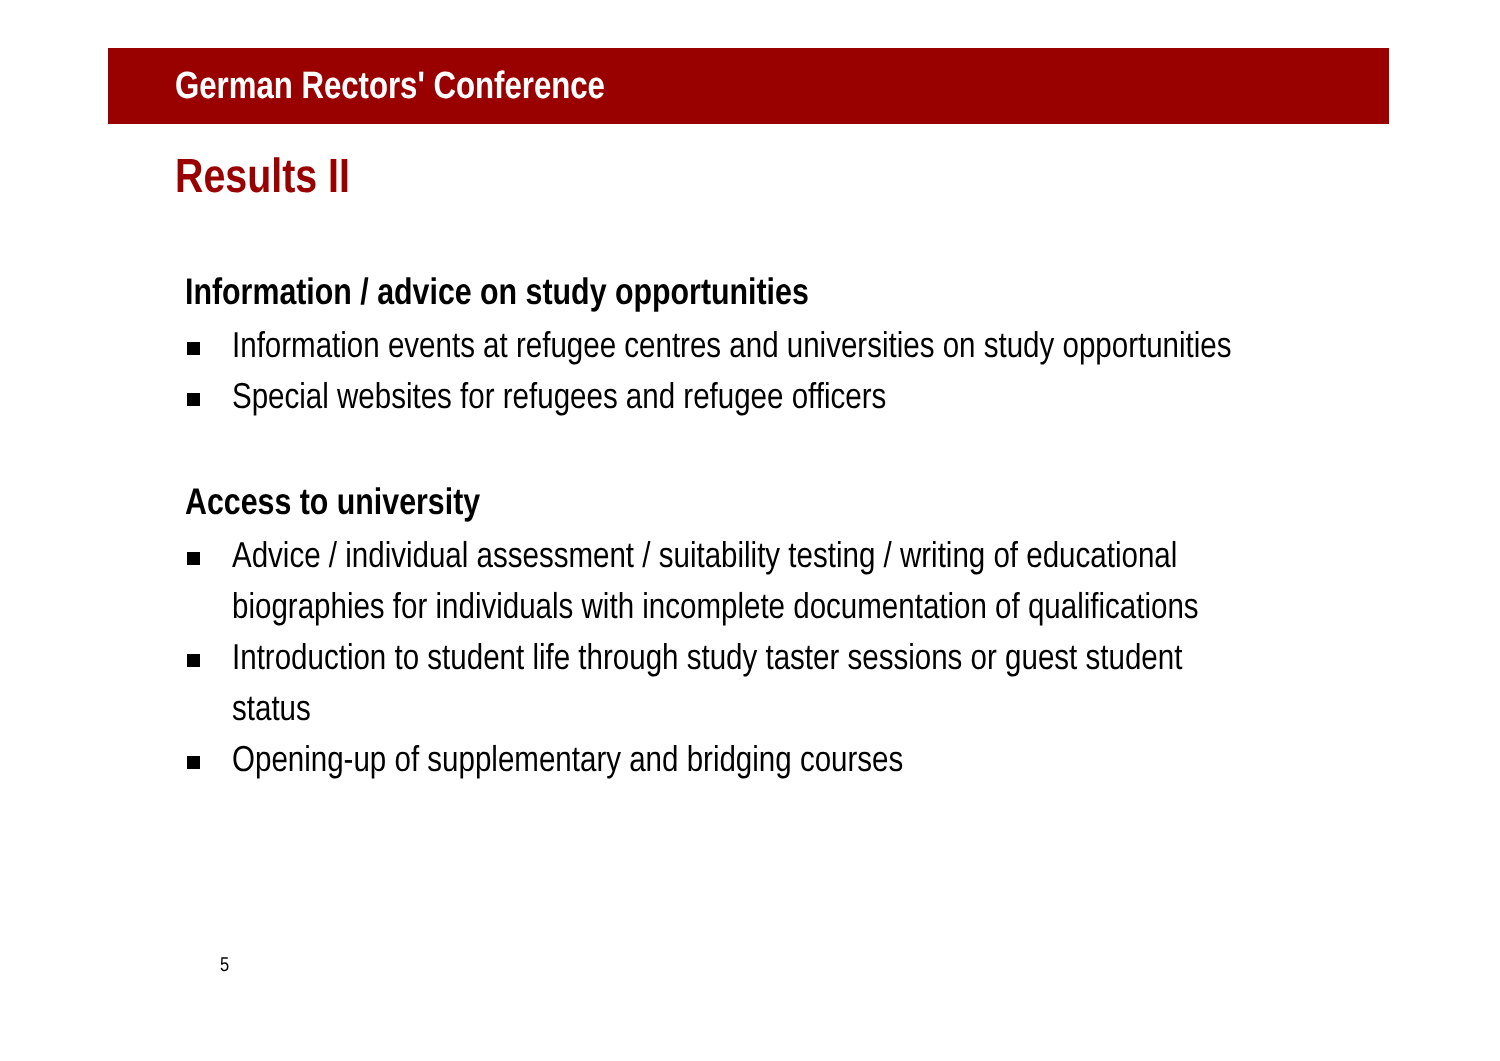German Rectors' Conference
Results II
Information / advice on study opportunities
Information events at refugee centres and universities on study opportunities
Special websites for refugees and refugee officers
Access to university
Advice / individual assessment / suitability testing / writing of educational biographies for individuals with incomplete documentation of qualifications
Introduction to student life through study taster sessions or guest student status
Opening-up of supplementary and bridging courses
5